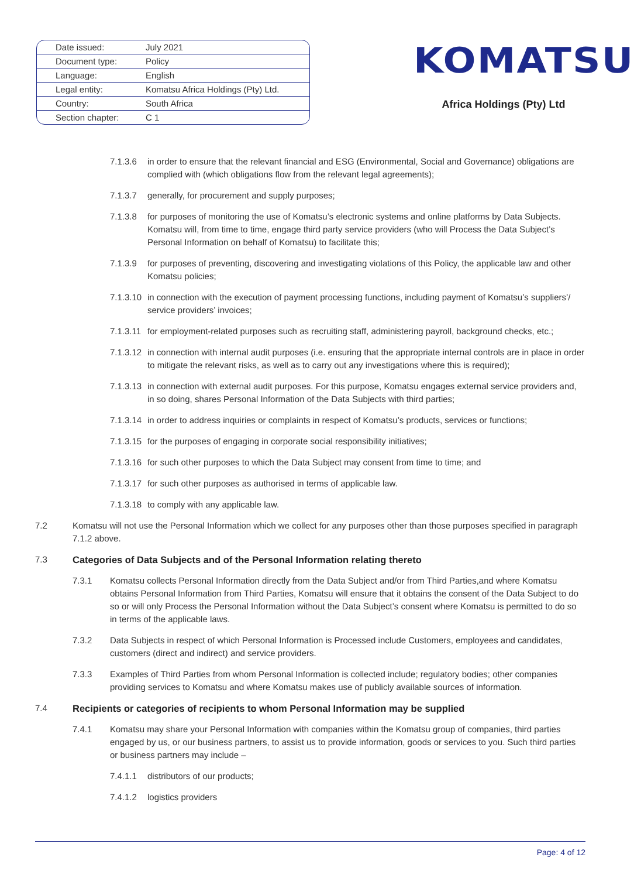| Date issued: | July 2021 |
| Document type: | Policy |
| Language: | English |
| Legal entity: | Komatsu Africa Holdings (Pty) Ltd. |
| Country: | South Africa |
| Section chapter: | C 1 |
KOMATSU
Africa Holdings (Pty) Ltd
7.1.3.6 in order to ensure that the relevant financial and ESG (Environmental, Social and Governance) obligations are complied with (which obligations flow from the relevant legal agreements);
7.1.3.7 generally, for procurement and supply purposes;
7.1.3.8 for purposes of monitoring the use of Komatsu’s electronic systems and online platforms by Data Subjects. Komatsu will, from time to time, engage third party service providers (who will Process the Data Subject’s Personal Information on behalf of Komatsu) to facilitate this;
7.1.3.9 for purposes of preventing, discovering and investigating violations of this Policy, the applicable law and other Komatsu policies;
7.1.3.10 in connection with the execution of payment processing functions, including payment of Komatsu’s suppliers’/ service providers’ invoices;
7.1.3.11 for employment-related purposes such as recruiting staff, administering payroll, background checks, etc.;
7.1.3.12 in connection with internal audit purposes (i.e. ensuring that the appropriate internal controls are in place in order to mitigate the relevant risks, as well as to carry out any investigations where this is required);
7.1.3.13 in connection with external audit purposes. For this purpose, Komatsu engages external service providers and, in so doing, shares Personal Information of the Data Subjects with third parties;
7.1.3.14 in order to address inquiries or complaints in respect of Komatsu’s products, services or functions;
7.1.3.15 for the purposes of engaging in corporate social responsibility initiatives;
7.1.3.16 for such other purposes to which the Data Subject may consent from time to time; and
7.1.3.17 for such other purposes as authorised in terms of applicable law.
7.1.3.18 to comply with any applicable law.
7.2 Komatsu will not use the Personal Information which we collect for any purposes other than those purposes specified in paragraph 7.1.2 above.
7.3 Categories of Data Subjects and of the Personal Information relating thereto
7.3.1 Komatsu collects Personal Information directly from the Data Subject and/or from Third Parties,and where Komatsu obtains Personal Information from Third Parties, Komatsu will ensure that it obtains the consent of the Data Subject to do so or will only Process the Personal Information without the Data Subject’s consent where Komatsu is permitted to do so in terms of the applicable laws.
7.3.2 Data Subjects in respect of which Personal Information is Processed include Customers, employees and candidates, customers (direct and indirect) and service providers.
7.3.3 Examples of Third Parties from whom Personal Information is collected include; regulatory bodies; other companies providing services to Komatsu and where Komatsu makes use of publicly available sources of information.
7.4 Recipients or categories of recipients to whom Personal Information may be supplied
7.4.1 Komatsu may share your Personal Information with companies within the Komatsu group of companies, third parties engaged by us, or our business partners, to assist us to provide information, goods or services to you. Such third parties or business partners may include –
7.4.1.1 distributors of our products;
7.4.1.2 logistics providers
Page: 4 of 12